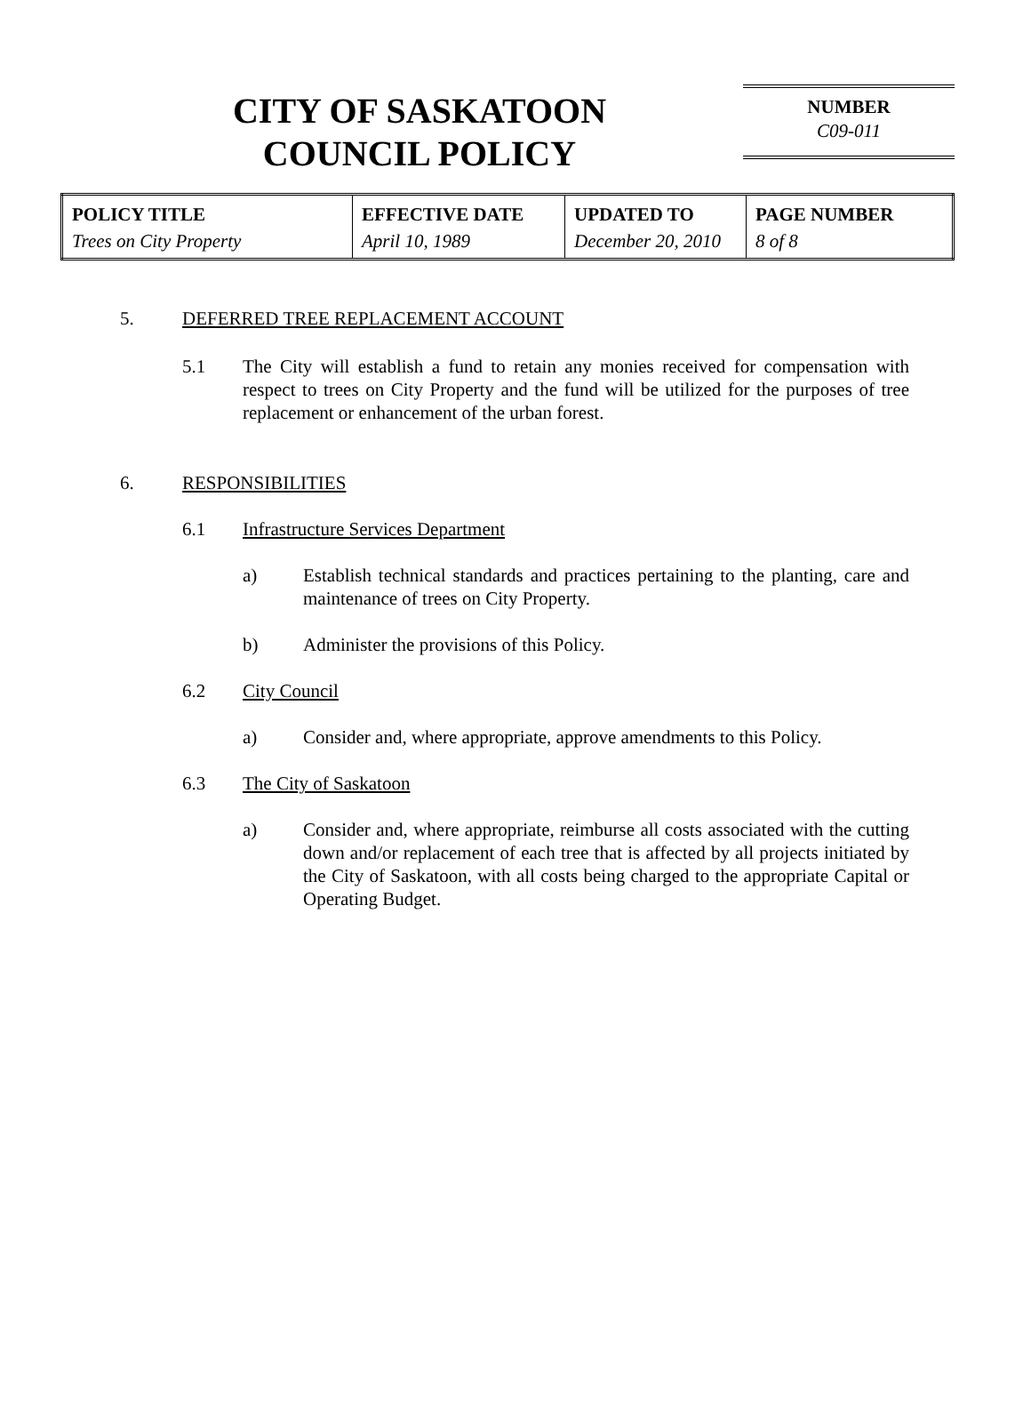CITY OF SASKATOON
COUNCIL POLICY
NUMBER
C09-011
| POLICY TITLE Trees on City Property | EFFECTIVE DATE April 10, 1989 | UPDATED TO December 20, 2010 | PAGE NUMBER 8 of 8 |
5. DEFERRED TREE REPLACEMENT ACCOUNT
5.1 The City will establish a fund to retain any monies received for compensation with respect to trees on City Property and the fund will be utilized for the purposes of tree replacement or enhancement of the urban forest.
6. RESPONSIBILITIES
6.1 Infrastructure Services Department
a) Establish technical standards and practices pertaining to the planting, care and maintenance of trees on City Property.
b) Administer the provisions of this Policy.
6.2 City Council
a) Consider and, where appropriate, approve amendments to this Policy.
6.3 The City of Saskatoon
a) Consider and, where appropriate, reimburse all costs associated with the cutting down and/or replacement of each tree that is affected by all projects initiated by the City of Saskatoon, with all costs being charged to the appropriate Capital or Operating Budget.